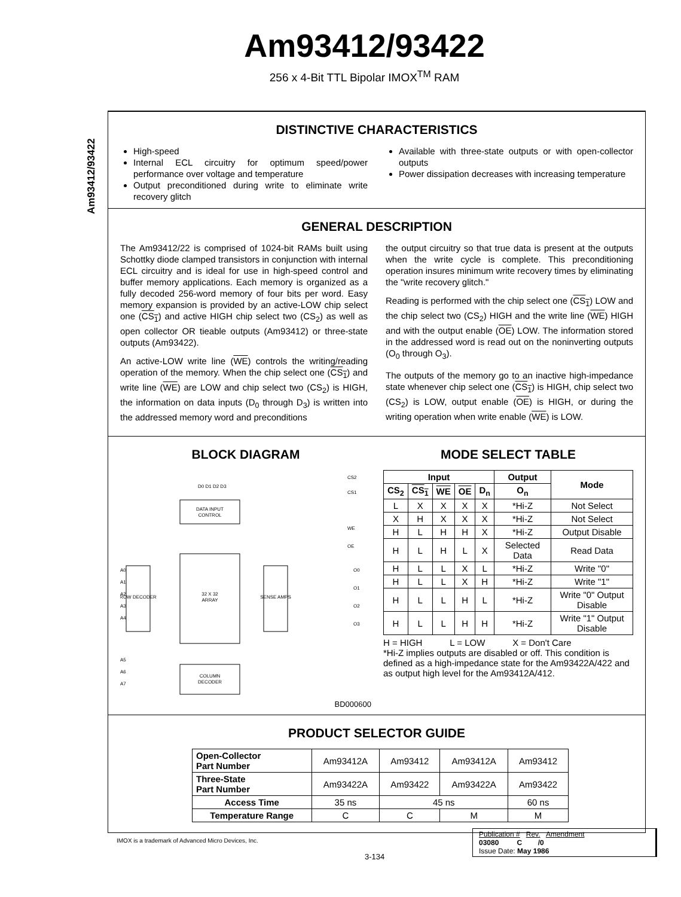Am93412/93422
256 x 4-Bit TTL Bipolar IMOX<sup>TM</sup> RAM
Am93412/93422
DISTINCTIVE CHARACTERISTICS
High-speed
Internal ECL circuitry for optimum speed/power performance over voltage and temperature
Output preconditioned during write to eliminate write recovery glitch
Available with three-state outputs or with open-collector outputs
Power dissipation decreases with increasing temperature
GENERAL DESCRIPTION
The Am93412/22 is comprised of 1024-bit RAMs built using Schottky diode clamped transistors in conjunction with internal ECL circuitry and is ideal for use in high-speed control and buffer memory applications. Each memory is organized as a fully decoded 256-word memory of four bits per word. Easy memory expansion is provided by an active-LOW chip select one (CS<sub>1</sub>) and active HIGH chip select two (CS<sub>2</sub>) as well as open collector OR tieable outputs (Am93412) or three-state outputs (Am93422).
An active-LOW write line (WE) controls the writing/reading operation of the memory. When the chip select one (CS<sub>1</sub>) and write line (WE) are LOW and chip select two (CS<sub>2</sub>) is HIGH, the information on data inputs (D<sub>0</sub> through D<sub>3</sub>) is written into the addressed memory word and preconditions
the output circuitry so that true data is present at the outputs when the write cycle is complete. This preconditioning operation insures minimum write recovery times by eliminating the "write recovery glitch."
Reading is performed with the chip select one (CS<sub>1</sub>) LOW and the chip select two (CS<sub>2</sub>) HIGH and the write line (WE) HIGH and with the output enable (OE) LOW. The information stored in the addressed word is read out on the noninverting outputs (O<sub>0</sub> through O<sub>3</sub>).
The outputs of the memory go to an inactive high-impedance state whenever chip select one (CS<sub>1</sub>) is HIGH, chip select two (CS<sub>2</sub>) is LOW, output enable (OE) is HIGH, or during the writing operation when write enable (WE) is LOW.
BLOCK DIAGRAM
DATA INPUT
CONTROL
32 X 32
ARRAY
ROW DECODER
SENSE AMPS
COLUMN
DECODER
D0 D1 D2 D3
CS2
CS1
WE
OE
O0
O1
O2
O3
A0
A1
A2
A3
A4
A5
A6
A7
BD000600
MODE SELECT TABLE
| Input | | | | | Output | Mode |
| --- | --- | --- | --- | --- | --- | --- |
| CS<sub>2</sub> | CS<sub>1</sub> | WE | OE | D<sub>n</sub> | O<sub>n</sub> | |
| L | X | X | X | X | *Hi-Z | Not Select |
| X | H | X | X | X | *Hi-Z | Not Select |
| H | L | H | H | X | *Hi-Z | Output Disable |
| H | L | H | L | X | Selected Data | Read Data |
| H | L | L | X | L | *Hi-Z | Write "0" |
| H | L | L | X | H | *Hi-Z | Write "1" |
| H | L | L | H | L | *Hi-Z | Write "0" Output Disable |
| H | L | L | H | H | *Hi-Z | Write "1" Output Disable |
H = HIGH L = LOW X = Don't Care
*Hi-Z implies outputs are disabled or off. This condition is defined as a high-impedance state for the Am93422A/422 and as output high level for the Am93412A/412.
PRODUCT SELECTOR GUIDE
| Open-Collector Part Number | Am93412A | Am93412 | Am93412A | Am93412 |
| Three-State Part Number | Am93422A | Am93422 | Am93422A | Am93422 |
| Access Time | 35 ns | 45 ns | | 60 ns |
| Temperature Range | C | C | M | M |
IMOX is a trademark of Advanced Micro Devices, Inc.
3-134
Publication # Rev. Amendment
03080 C /0
Issue Date: May 1986